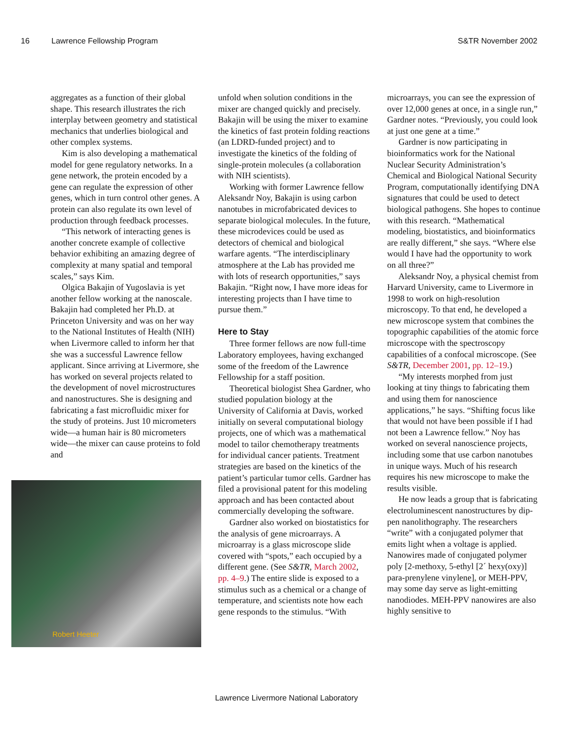16 Lawrence Fellowship Program S&TR November 2002
aggregates as a function of their global shape. This research illustrates the rich interplay between geometry and statistical mechanics that underlies biological and other complex systems.
Kim is also developing a mathematical model for gene regulatory networks. In a gene network, the protein encoded by a gene can regulate the expression of other genes, which in turn control other genes. A protein can also regulate its own level of production through feedback processes.
“This network of interacting genes is another concrete example of collective behavior exhibiting an amazing degree of complexity at many spatial and temporal scales,” says Kim.
Olgica Bakajin of Yugoslavia is yet another fellow working at the nanoscale. Bakajin had completed her Ph.D. at Princeton University and was on her way to the National Institutes of Health (NIH) when Livermore called to inform her that she was a successful Lawrence fellow applicant. Since arriving at Livermore, she has worked on several projects related to the development of novel microstructures and nanostructures. She is designing and fabricating a fast microfluidic mixer for the study of proteins. Just 10 micrometers wide—a human hair is 80 micrometers wide—the mixer can cause proteins to fold and
Robert Heeter
unfold when solution conditions in the mixer are changed quickly and precisely. Bakajin will be using the mixer to examine the kinetics of fast protein folding reactions (an LDRD-funded project) and to investigate the kinetics of the folding of single-protein molecules (a collaboration with NIH scientists).
Working with former Lawrence fellow Aleksandr Noy, Bakajin is using carbon nanotubes in microfabricated devices to separate biological molecules. In the future, these microdevices could be used as detectors of chemical and biological warfare agents. “The interdisciplinary atmosphere at the Lab has provided me with lots of research opportunities,” says Bakajin. “Right now, I have more ideas for interesting projects than I have time to pursue them.”
Here to Stay
Three former fellows are now full-time Laboratory employees, having exchanged some of the freedom of the Lawrence Fellowship for a staff position.
Theoretical biologist Shea Gardner, who studied population biology at the University of California at Davis, worked initially on several computational biology projects, one of which was a mathematical model to tailor chemotherapy treatments for individual cancer patients. Treatment strategies are based on the kinetics of the patient’s particular tumor cells. Gardner has filed a provisional patent for this modeling approach and has been contacted about commercially developing the software.
Gardner also worked on biostatistics for the analysis of gene microarrays. A microarray is a glass microscope slide covered with “spots,” each occupied by a different gene. (See S&TR, March 2002, pp. 4–9.) The entire slide is exposed to a stimulus such as a chemical or a change of temperature, and scientists note how each gene responds to the stimulus. “With
microarrays, you can see the expression of over 12,000 genes at once, in a single run,” Gardner notes. “Previously, you could look at just one gene at a time.”
Gardner is now participating in bioinformatics work for the National Nuclear Security Administration’s Chemical and Biological National Security Program, computationally identifying DNA signatures that could be used to detect biological pathogens. She hopes to continue with this research. “Mathematical modeling, biostatistics, and bioinformatics are really different,” she says. “Where else would I have had the opportunity to work on all three?”
Aleksandr Noy, a physical chemist from Harvard University, came to Livermore in 1998 to work on high-resolution microscopy. To that end, he developed a new microscope system that combines the topographic capabilities of the atomic force microscope with the spectroscopy capabilities of a confocal microscope. (See S&TR, December 2001, pp. 12–19.)
“My interests morphed from just looking at tiny things to fabricating them and using them for nanoscience applications,” he says. “Shifting focus like that would not have been possible if I had not been a Lawrence fellow.” Noy has worked on several nanoscience projects, including some that use carbon nanotubes in unique ways. Much of his research requires his new microscope to make the results visible.
He now leads a group that is fabricating electroluminescent nanostructures by dip-pen nanolithography. The researchers “write” with a conjugated polymer that emits light when a voltage is applied. Nanowires made of conjugated polymer poly [2-methoxy, 5-ethyl [2´ hexy(oxy)] para-prenylene vinylene], or MEH-PPV, may some day serve as light-emitting nanodiodes. MEH-PPV nanowires are also highly sensitive to
Lawrence Livermore National Laboratory